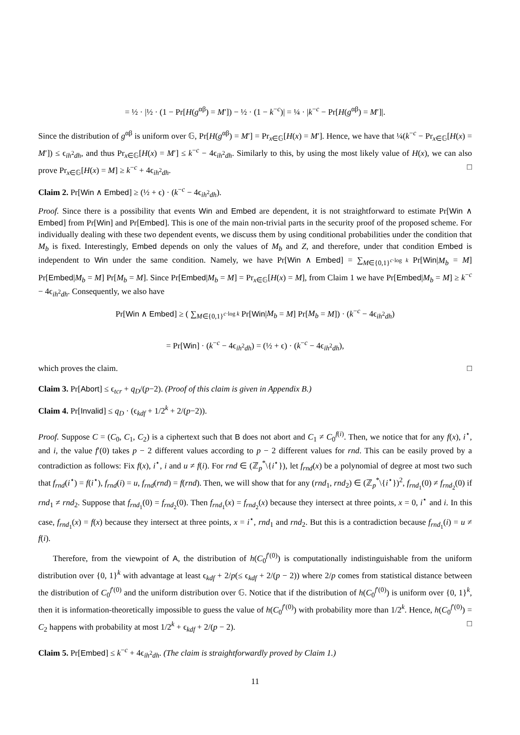= ½ · |½ · (1 − Pr[H(g<sup>αβ</sup>) = M′]) − ½ · (1 − k<sup>−c</sup>)| = ¼ · |k<sup>−c</sup> − Pr[H(g<sup>αβ</sup>) = M′]|.
Since the distribution of g<sup>αβ</sup> is uniform over 𝔾, Pr[H(g<sup>αβ</sup>) = M′] = Pr<sub>x∈𝔾</sub>[H(x) = M′]. Hence, we have that ¼(k<sup>−c</sup> − Pr<sub>x∈𝔾</sub>[H(x) = M′]) ≤ ϵ<sub>ih<sup>2</sup>dh</sub>, and thus Pr<sub>x∈𝔾</sub>[H(x) = M′] ≤ k<sup>−c</sup> − 4ϵ<sub>ih<sup>2</sup>dh</sub>. Similarly to this, by using the most likely value of H(x), we can also prove Pr<sub>x∈𝔾</sub>[H(x) = M] ≥ k<sup>−c</sup> + 4ϵ<sub>ih<sup>2</sup>dh</sub>. □
Claim 2. Pr[Win ∧ Embed] ≥ (½ + ϵ) · (k<sup>−c</sup> − 4ϵ<sub>ih<sup>2</sup>dh</sub>).
Proof. Since there is a possibility that events Win and Embed are dependent, it is not straightforward to estimate Pr[Win ∧ Embed] from Pr[Win] and Pr[Embed]. This is one of the main non-trivial parts in the security proof of the proposed scheme. For individually dealing with these two dependent events, we discuss them by using conditional probabilities under the condition that M<sub>b</sub> is fixed. Interestingly, Embed depends on only the values of M<sub>b</sub> and Z, and therefore, under that condition Embed is independent to Win under the same condition. Namely, we have Pr[Win ∧ Embed] = ∑<sub>M∈{0,1}<sup>c·log k</sup></sub> Pr[Win|M<sub>b</sub> = M] Pr[Embed|M<sub>b</sub> = M] Pr[M<sub>b</sub> = M]. Since Pr[Embed|M<sub>b</sub> = M] = Pr<sub>x∈𝔾</sub>[H(x) = M], from Claim 1 we have Pr[Embed|M<sub>b</sub> = M] ≥ k<sup>−c</sup> − 4ϵ<sub>ih<sup>2</sup>dh</sub>. Consequently, we also have
Pr[Win ∧ Embed] ≥ ( ∑<sub>M∈{0,1}<sup>c·log k</sup></sub> Pr[Win|M<sub>b</sub> = M] Pr[M<sub>b</sub> = M]) · (k<sup>−c</sup> − 4ϵ<sub>ih<sup>2</sup>dh</sub>)
= Pr[Win] · (k<sup>−c</sup> − 4ϵ<sub>ih<sup>2</sup>dh</sub>) = (½ + ϵ) · (k<sup>−c</sup> − 4ϵ<sub>ih<sup>2</sup>dh</sub>),
which proves the claim. □
Claim 3. Pr[Abort] ≤ ϵ<sub>tcr</sub> + q<sub>D</sub>/(p−2). (Proof of this claim is given in Appendix B.)
Claim 4. Pr[Invalid] ≤ q<sub>D</sub> · (ϵ<sub>kdf</sub> + 1/2<sup>k</sup> + 2/(p−2)).
Proof. Suppose C = (C<sub>0</sub>, C<sub>1</sub>, C<sub>2</sub>) is a ciphertext such that B does not abort and C<sub>1</sub> ≠ C<sub>0</sub><sup>f(i)</sup>. Then, we notice that for any f(x), i<sup>⋆</sup>, and i, the value f′(0) takes p − 2 different values according to p − 2 different values for rnd. This can be easily proved by a contradiction as follows: Fix f(x), i<sup>⋆</sup>, i and u ≠ f(i). For rnd ∈ (ℤ<sub>p</sub><sup>*</sup>\{i<sup>⋆</sup>}), let f<sub>rnd</sub>(x) be a polynomial of degree at most two such that f<sub>rnd</sub>(i<sup>⋆</sup>) = f(i<sup>⋆</sup>), f<sub>rnd</sub>(i) = u, f<sub>rnd</sub>(rnd) = f(rnd). Then, we will show that for any (rnd<sub>1</sub>, rnd<sub>2</sub>) ∈ (ℤ<sub>p</sub><sup>*</sup>\{i<sup>⋆</sup>})<sup>2</sup>, f<sub>rnd<sub>1</sub></sub>(0) ≠ f<sub>rnd<sub>2</sub></sub>(0) if rnd<sub>1</sub> ≠ rnd<sub>2</sub>. Suppose that f<sub>rnd<sub>1</sub></sub>(0) = f<sub>rnd<sub>2</sub></sub>(0). Then f<sub>rnd<sub>1</sub></sub>(x) = f<sub>rnd<sub>2</sub></sub>(x) because they intersect at three points, x = 0, i<sup>⋆</sup> and i. In this case, f<sub>rnd<sub>1</sub></sub>(x) = f(x) because they intersect at three points, x = i<sup>⋆</sup>, rnd<sub>1</sub> and rnd<sub>2</sub>. But this is a contradiction because f<sub>rnd<sub>1</sub></sub>(i) = u ≠ f(i).
Therefore, from the viewpoint of A, the distribution of h(C<sub>0</sub><sup>f′(0)</sup>) is computationally indistinguishable from the uniform distribution over {0, 1}<sup>k</sup> with advantage at least ϵ<sub>kdf</sub> + 2/p(≤ ϵ<sub>kdf</sub> + 2/(p − 2)) where 2/p comes from statistical distance between the distribution of C<sub>0</sub><sup>f′(0)</sup> and the uniform distribution over 𝔾. Notice that if the distribution of h(C<sub>0</sub><sup>f′(0)</sup>) is uniform over {0, 1}<sup>k</sup>, then it is information-theoretically impossible to guess the value of h(C<sub>0</sub><sup>f′(0)</sup>) with probability more than 1/2<sup>k</sup>. Hence, h(C<sub>0</sub><sup>f′(0)</sup>) = C<sub>2</sub> happens with probability at most 1/2<sup>k</sup> + ϵ<sub>kdf</sub> + 2/(p − 2). □
Claim 5. Pr[Embed] ≤ k<sup>−c</sup> + 4ϵ<sub>ih<sup>2</sup>dh</sub>. (The claim is straightforwardly proved by Claim 1.)
11